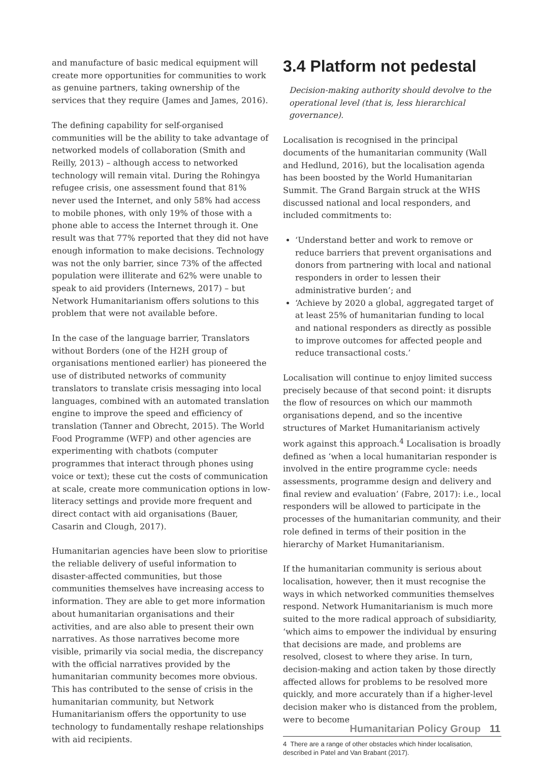and manufacture of basic medical equipment will create more opportunities for communities to work as genuine partners, taking ownership of the services that they require (James and James, 2016).
The defining capability for self-organised communities will be the ability to take advantage of networked models of collaboration (Smith and Reilly, 2013) – although access to networked technology will remain vital. During the Rohingya refugee crisis, one assessment found that 81% never used the Internet, and only 58% had access to mobile phones, with only 19% of those with a phone able to access the Internet through it. One result was that 77% reported that they did not have enough information to make decisions. Technology was not the only barrier, since 73% of the affected population were illiterate and 62% were unable to speak to aid providers (Internews, 2017) – but Network Humanitarianism offers solutions to this problem that were not available before.
In the case of the language barrier, Translators without Borders (one of the H2H group of organisations mentioned earlier) has pioneered the use of distributed networks of community translators to translate crisis messaging into local languages, combined with an automated translation engine to improve the speed and efficiency of translation (Tanner and Obrecht, 2015). The World Food Programme (WFP) and other agencies are experimenting with chatbots (computer programmes that interact through phones using voice or text); these cut the costs of communication at scale, create more communication options in low-literacy settings and provide more frequent and direct contact with aid organisations (Bauer, Casarin and Clough, 2017).
Humanitarian agencies have been slow to prioritise the reliable delivery of useful information to disaster-affected communities, but those communities themselves have increasing access to information. They are able to get more information about humanitarian organisations and their activities, and are also able to present their own narratives. As those narratives become more visible, primarily via social media, the discrepancy with the official narratives provided by the humanitarian community becomes more obvious. This has contributed to the sense of crisis in the humanitarian community, but Network Humanitarianism offers the opportunity to use technology to fundamentally reshape relationships with aid recipients.
3.4 Platform not pedestal
Decision-making authority should devolve to the operational level (that is, less hierarchical governance).
Localisation is recognised in the principal documents of the humanitarian community (Wall and Hedlund, 2016), but the localisation agenda has been boosted by the World Humanitarian Summit. The Grand Bargain struck at the WHS discussed national and local responders, and included commitments to:
‘Understand better and work to remove or reduce barriers that prevent organisations and donors from partnering with local and national responders in order to lessen their administrative burden’; and
‘Achieve by 2020 a global, aggregated target of at least 25% of humanitarian funding to local and national responders as directly as possible to improve outcomes for affected people and reduce transactional costs.’
Localisation will continue to enjoy limited success precisely because of that second point: it disrupts the flow of resources on which our mammoth organisations depend, and so the incentive structures of Market Humanitarianism actively work against this approach.<sup>4</sup> Localisation is broadly defined as ‘when a local humanitarian responder is involved in the entire programme cycle: needs assessments, programme design and delivery and final review and evaluation’ (Fabre, 2017): i.e., local responders will be allowed to participate in the processes of the humanitarian community, and their role defined in terms of their position in the hierarchy of Market Humanitarianism.
If the humanitarian community is serious about localisation, however, then it must recognise the ways in which networked communities themselves respond. Network Humanitarianism is much more suited to the more radical approach of subsidiarity, ‘which aims to empower the individual by ensuring that decisions are made, and problems are resolved, closest to where they arise. In turn, decision-making and action taken by those directly affected allows for problems to be resolved more quickly, and more accurately than if a higher-level decision maker who is distanced from the problem, were to become
4 There are a range of other obstacles which hinder localisation, described in Patel and Van Brabant (2017).
Humanitarian Policy Group 11